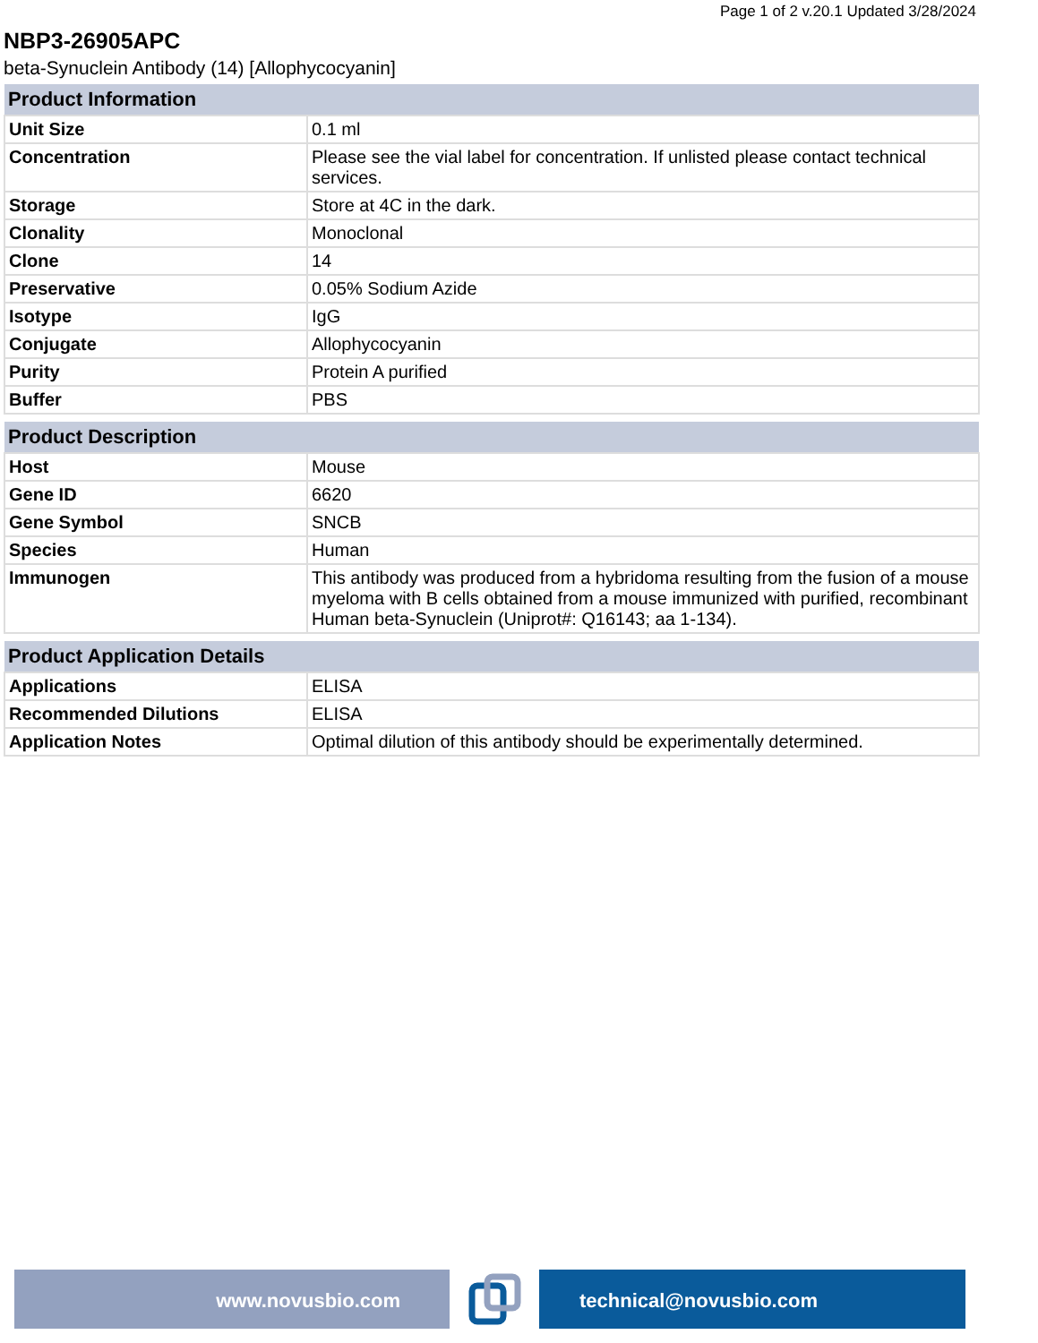Page 1 of 2 v.20.1 Updated 3/28/2024
NBP3-26905APC
beta-Synuclein Antibody (14) [Allophycocyanin]
| Product Information | |
| --- | --- |
| Unit Size | 0.1 ml |
| Concentration | Please see the vial label for concentration. If unlisted please contact technical services. |
| Storage | Store at 4C in the dark. |
| Clonality | Monoclonal |
| Clone | 14 |
| Preservative | 0.05% Sodium Azide |
| Isotype | IgG |
| Conjugate | Allophycocyanin |
| Purity | Protein A purified |
| Buffer | PBS |
| Product Description | |
| --- | --- |
| Host | Mouse |
| Gene ID | 6620 |
| Gene Symbol | SNCB |
| Species | Human |
| Immunogen | This antibody was produced from a hybridoma resulting from the fusion of a mouse myeloma with B cells obtained from a mouse immunized with purified, recombinant Human beta-Synuclein (Uniprot#: Q16143; aa 1-134). |
| Product Application Details | |
| --- | --- |
| Applications | ELISA |
| Recommended Dilutions | ELISA |
| Application Notes | Optimal dilution of this antibody should be experimentally determined. |
www.novusbio.com technical@novusbio.com